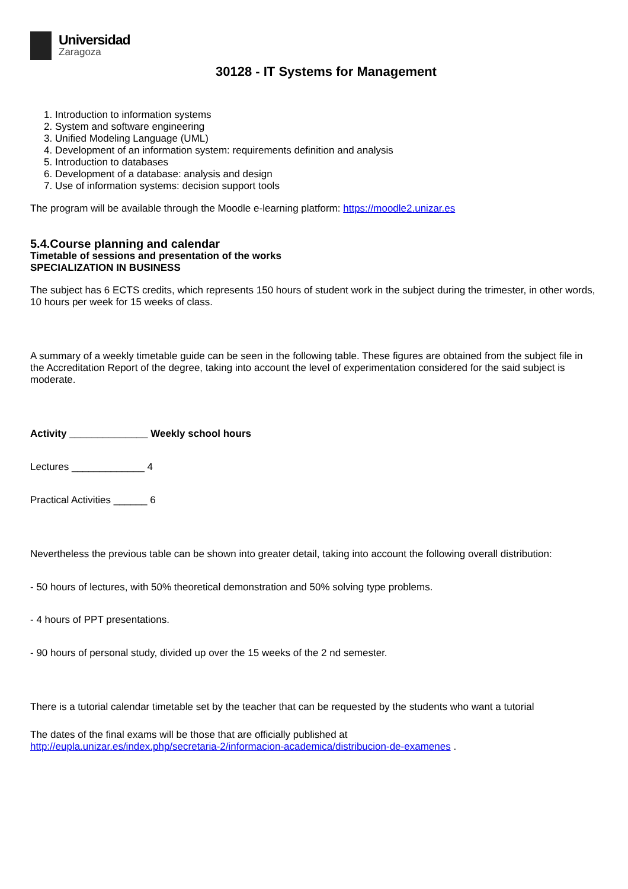Universidad
Zaragoza
30128 - IT Systems for Management
1. Introduction to information systems
2. System and software engineering
3. Unified Modeling Language (UML)
4. Development of an information system: requirements definition and analysis
5. Introduction to databases
6. Development of a database: analysis and design
7. Use of information systems: decision support tools
The program will be available through the Moodle e-learning platform: https://moodle2.unizar.es
5.4.Course planning and calendar
Timetable of sessions and presentation of the works
SPECIALIZATION IN BUSINESS
The subject has 6 ECTS credits, which represents 150 hours of student work in the subject during the trimester, in other words, 10 hours per week for 15 weeks of class.
A summary of a weekly timetable guide can be seen in the following table. These figures are obtained from the subject file in the Accreditation Report of the degree, taking into account the level of experimentation considered for the said subject is moderate.
Activity ______________ Weekly school hours
Lectures _____________ 4
Practical Activities ______ 6
Nevertheless the previous table can be shown into greater detail, taking into account the following overall distribution:
- 50 hours of lectures, with 50% theoretical demonstration and 50% solving type problems.
- 4 hours of PPT presentations.
- 90 hours of personal study, divided up over the 15 weeks of the 2 nd semester.
There is a tutorial calendar timetable set by the teacher that can be requested by the students who want a tutorial
The dates of the final exams will be those that are officially published at
http://eupla.unizar.es/index.php/secretaria-2/informacion-academica/distribucion-de-examenes .